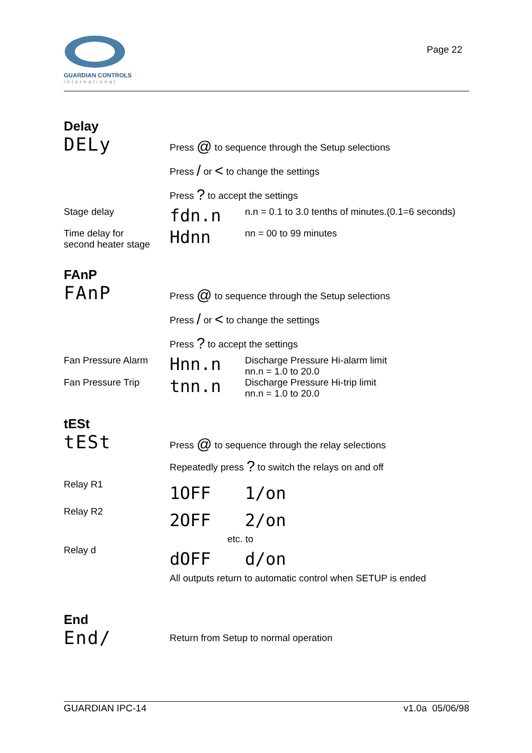GUARDIAN CONTROLS
international
Page 22
Delay
DELy
Press @ to sequence through the Setup selections
Press / or < to change the settings
Press ? to accept the settings
Stage delay
fdn.n
n.n = 0.1 to 3.0 tenths of minutes.(0.1=6 seconds)
Time delay for
second heater stage
Hdnn
nn = 00 to 99 minutes
FAnP
FAnP
Press @ to sequence through the Setup selections
Press / or < to change the settings
Press ? to accept the settings
Fan Pressure Alarm
Hnn.n
Discharge Pressure Hi-alarm limit
nn.n = 1.0 to 20.0
Fan Pressure Trip
tnn.n
Discharge Pressure Hi-trip limit
nn.n = 1.0 to 20.0
tESt
tESt
Press @ to sequence through the relay selections
Repeatedly press ? to switch the relays on and off
Relay R1
1OFF 1/on
Relay R2
2OFF 2/on
etc. to
Relay d
dOFF d/on
All outputs return to automatic control when SETUP is ended
End
End/
Return from Setup to normal operation
GUARDIAN IPC-14 v1.0a 05/06/98